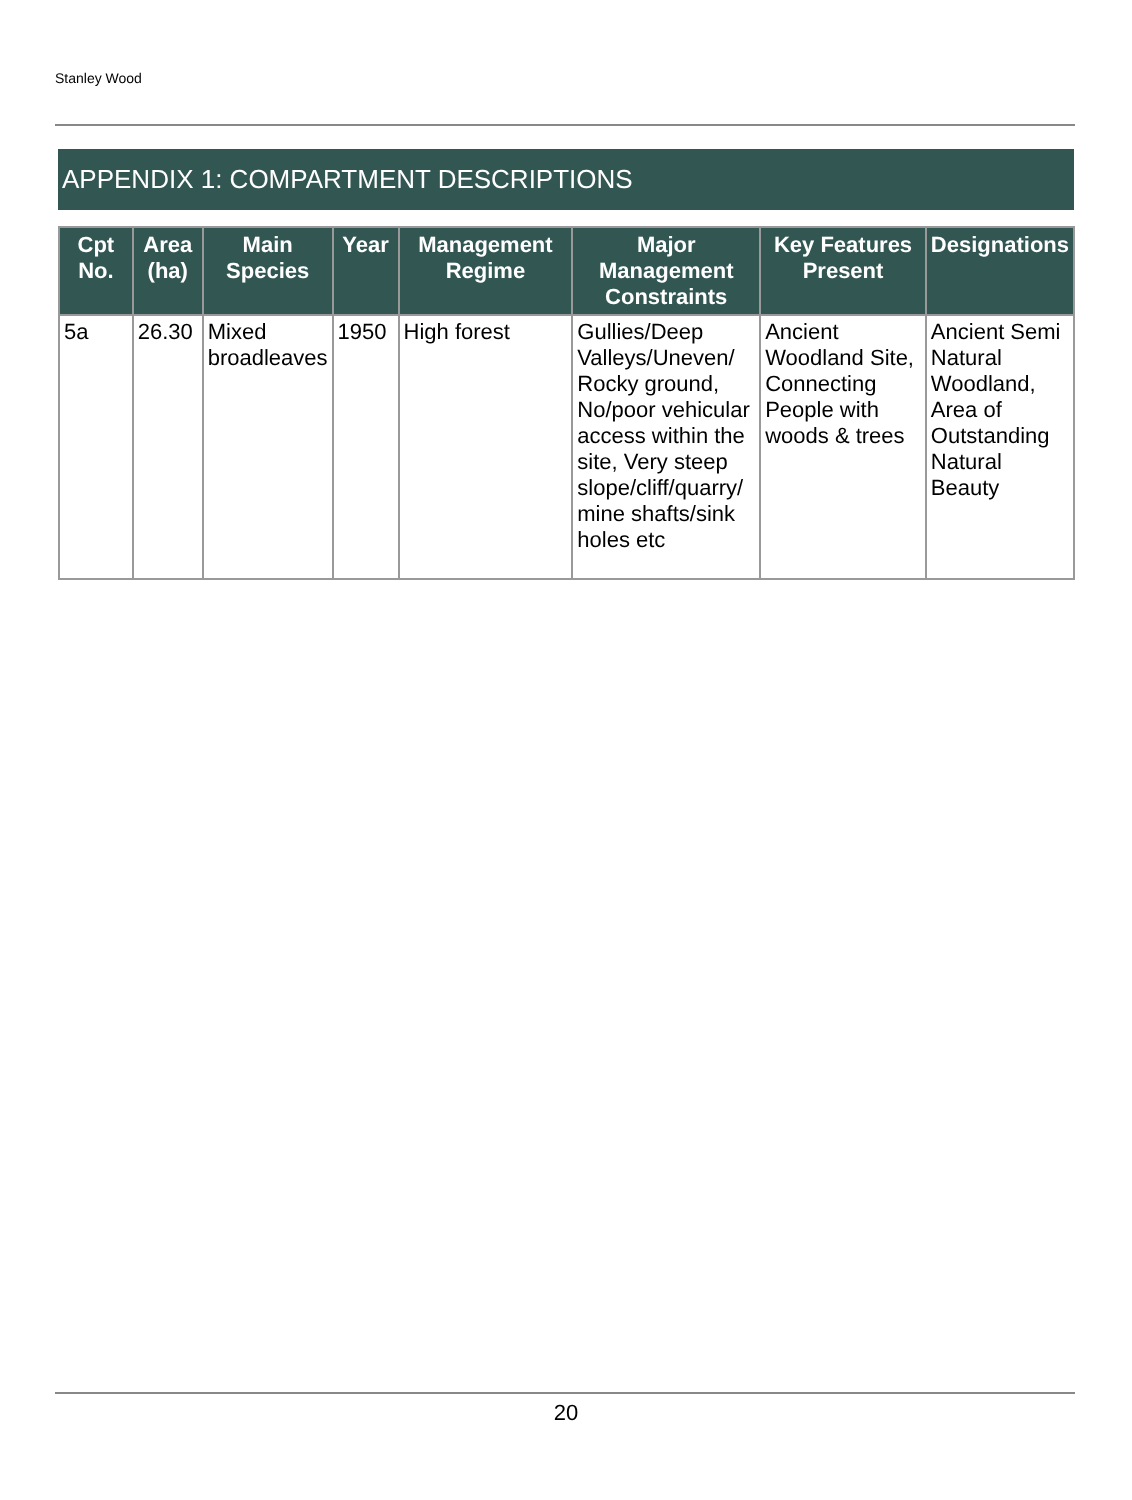Stanley Wood
APPENDIX 1: COMPARTMENT DESCRIPTIONS
| Cpt No. | Area (ha) | Main Species | Year | Management Regime | Major Management Constraints | Key Features Present | Designations |
| --- | --- | --- | --- | --- | --- | --- | --- |
| 5a | 26.30 | Mixed broadleaves | 1950 | High forest | Gullies/Deep Valleys/Uneven/ Rocky ground, No/poor vehicular access within the site, Very steep slope/cliff/quarry/ mine shafts/sink holes etc | Ancient Woodland Site, Connecting People with woods & trees | Ancient Semi Natural Woodland, Area of Outstanding Natural Beauty |
20